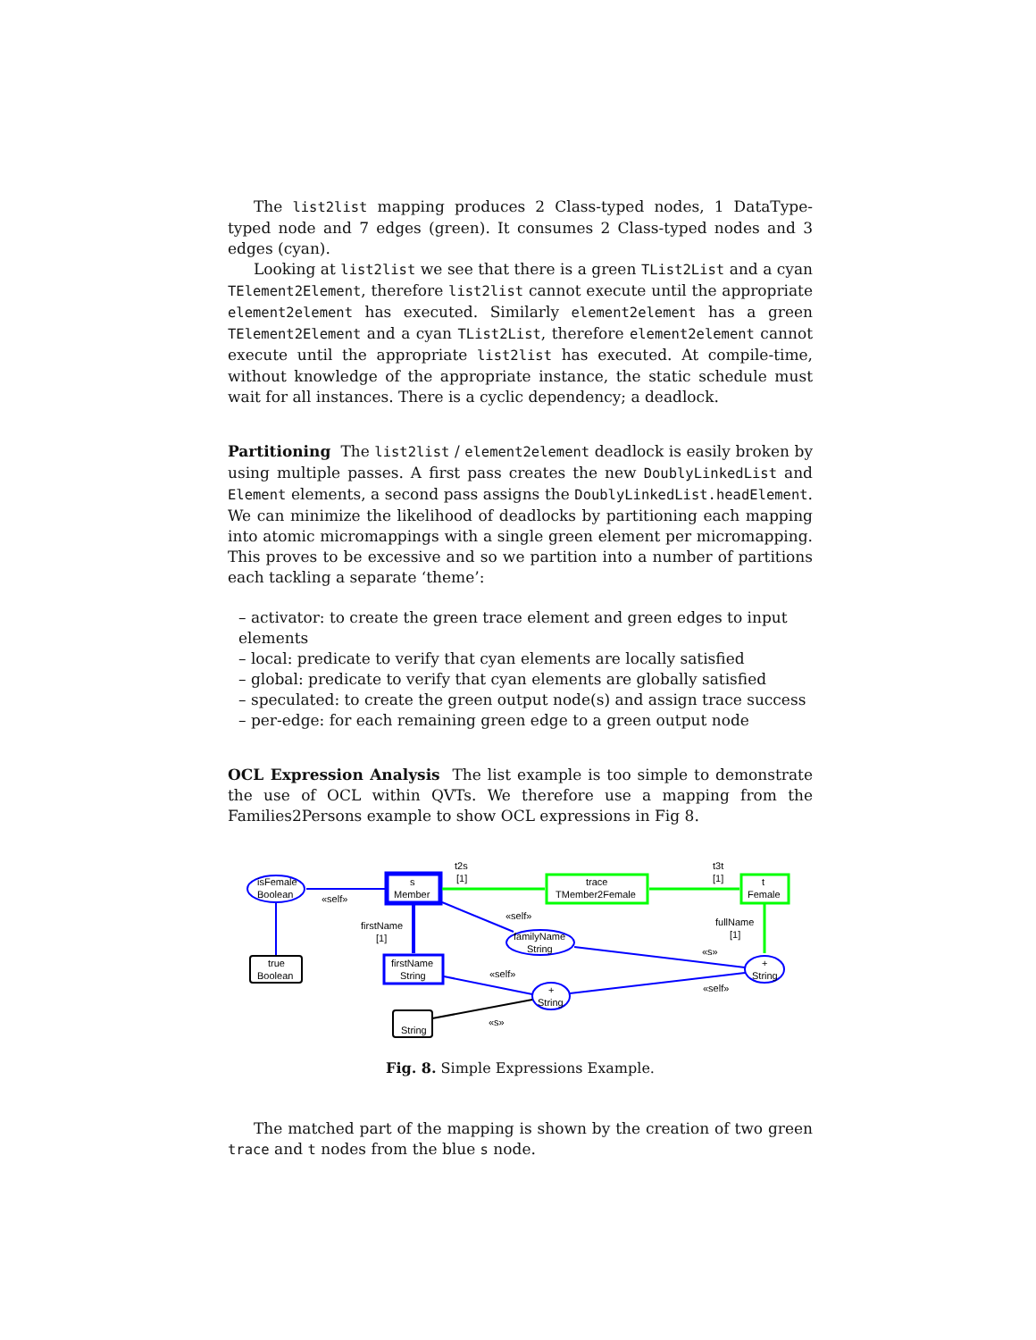The list2list mapping produces 2 Class-typed nodes, 1 DataType-typed node and 7 edges (green). It consumes 2 Class-typed nodes and 3 edges (cyan).
Looking at list2list we see that there is a green TList2List and a cyan TElement2Element, therefore list2list cannot execute until the appropriate element2element has executed. Similarly element2element has a green TElement2Element and a cyan TList2List, therefore element2element cannot execute until the appropriate list2list has executed. At compile-time, without knowledge of the appropriate instance, the static schedule must wait for all instances. There is a cyclic dependency; a deadlock.
Partitioning The list2list / element2element deadlock is easily broken by using multiple passes. A first pass creates the new DoublyLinkedList and Element elements, a second pass assigns the DoublyLinkedList.headElement. We can minimize the likelihood of deadlocks by partitioning each mapping into atomic micromappings with a single green element per micromapping. This proves to be excessive and so we partition into a number of partitions each tackling a separate ‘theme’:
– activator: to create the green trace element and green edges to input elements
– local: predicate to verify that cyan elements are locally satisfied
– global: predicate to verify that cyan elements are globally satisfied
– speculated: to create the green output node(s) and assign trace success
– per-edge: for each remaining green edge to a green output node
OCL Expression Analysis The list example is too simple to demonstrate the use of OCL within QVTs. We therefore use a mapping from the Families2Persons example to show OCL expressions in Fig 8.
isFemale
Boolean
«self»
s
Member
t2s
[1]
trace
TMember2Female
t3t
[1]
t
Female
true
Boolean
firstName
[1]
firstName
String
«self»
familyName
String
fullName
[1]
+
String
«s»
«self»
+
String
«self»
String
«s»
Fig. 8. Simple Expressions Example.
The matched part of the mapping is shown by the creation of two green trace and t nodes from the blue s node.